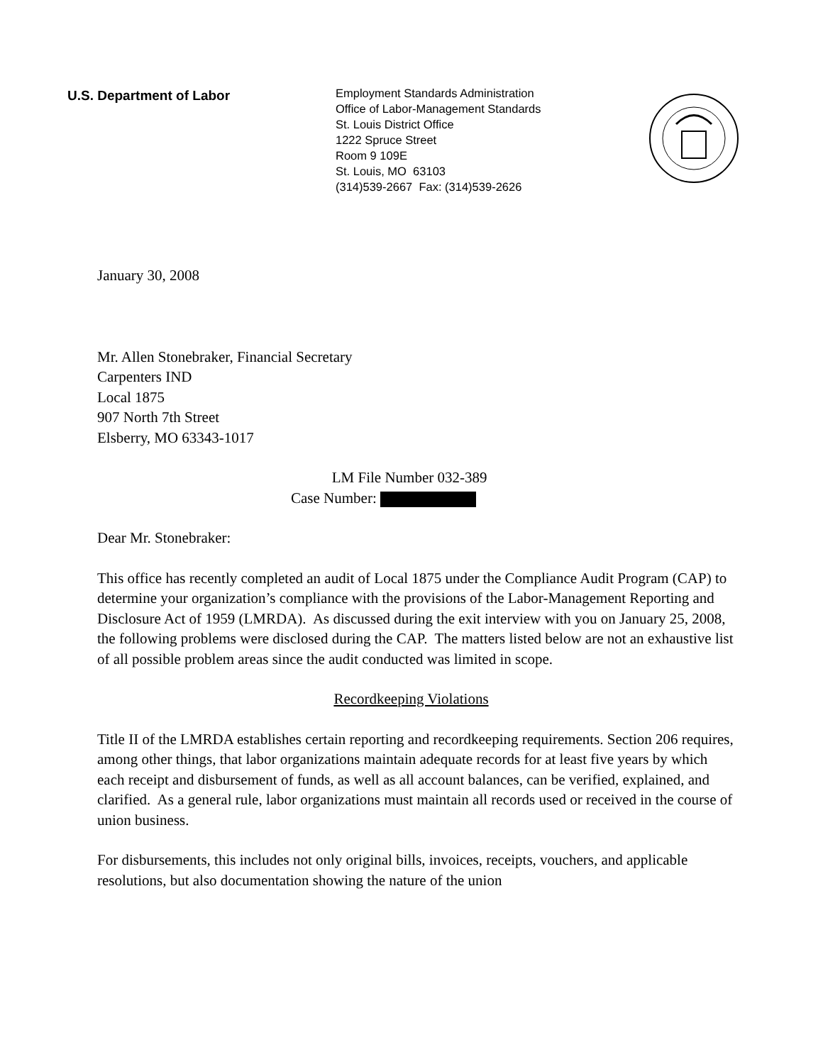U.S. Department of Labor
Employment Standards Administration
Office of Labor-Management Standards
St. Louis District Office
1222 Spruce Street
Room 9 109E
St. Louis, MO 63103
(314)539-2667 Fax: (314)539-2626
January 30, 2008
Mr. Allen Stonebraker, Financial Secretary
Carpenters IND
Local 1875
907 North 7th Street
Elsberry, MO 63343-1017
LM File Number 032-389
Case Number:
Dear Mr. Stonebraker:
This office has recently completed an audit of Local 1875 under the Compliance Audit Program (CAP) to determine your organization’s compliance with the provisions of the Labor-Management Reporting and Disclosure Act of 1959 (LMRDA). As discussed during the exit interview with you on January 25, 2008, the following problems were disclosed during the CAP. The matters listed below are not an exhaustive list of all possible problem areas since the audit conducted was limited in scope.
Recordkeeping Violations
Title II of the LMRDA establishes certain reporting and recordkeeping requirements. Section 206 requires, among other things, that labor organizations maintain adequate records for at least five years by which each receipt and disbursement of funds, as well as all account balances, can be verified, explained, and clarified. As a general rule, labor organizations must maintain all records used or received in the course of union business.
For disbursements, this includes not only original bills, invoices, receipts, vouchers, and applicable resolutions, but also documentation showing the nature of the union